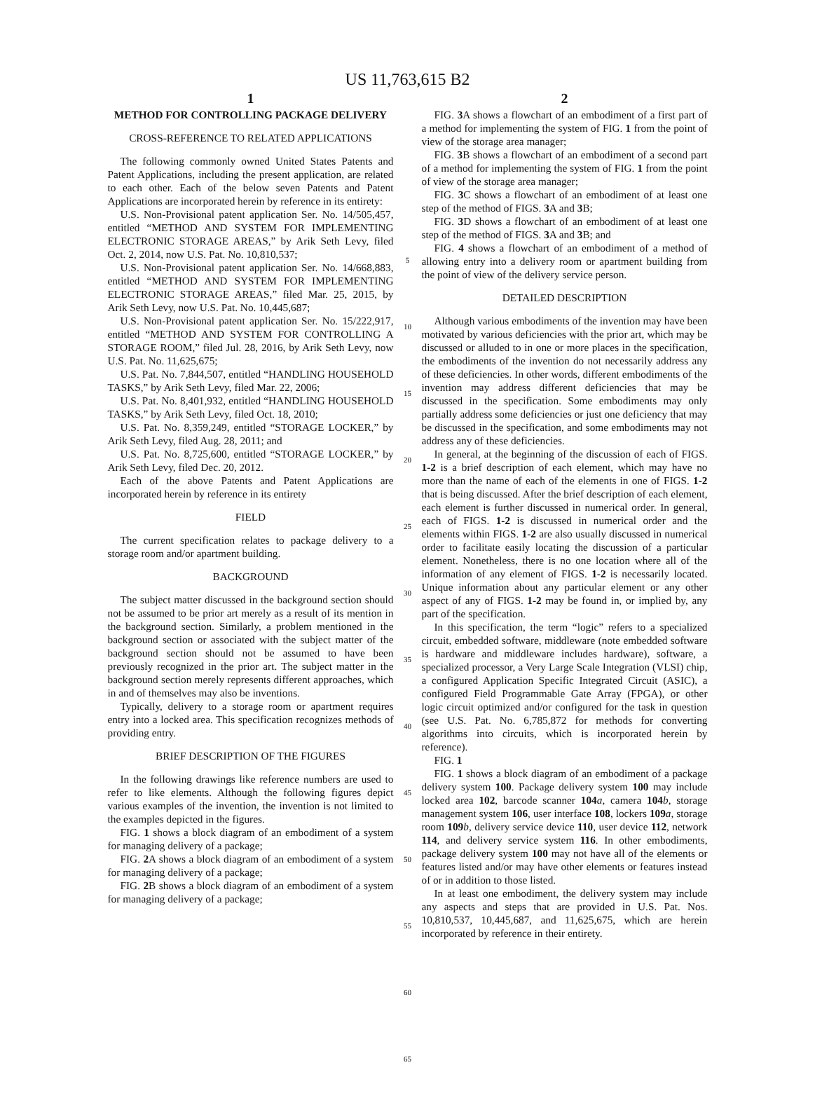US 11,763,615 B2
1
METHOD FOR CONTROLLING PACKAGE DELIVERY
CROSS-REFERENCE TO RELATED APPLICATIONS
The following commonly owned United States Patents and Patent Applications, including the present application, are related to each other. Each of the below seven Patents and Patent Applications are incorporated herein by reference in its entirety:
U.S. Non-Provisional patent application Ser. No. 14/505,457, entitled “METHOD AND SYSTEM FOR IMPLEMENTING ELECTRONIC STORAGE AREAS,” by Arik Seth Levy, filed Oct. 2, 2014, now U.S. Pat. No. 10,810,537;
U.S. Non-Provisional patent application Ser. No. 14/668,883, entitled “METHOD AND SYSTEM FOR IMPLEMENTING ELECTRONIC STORAGE AREAS,” filed Mar. 25, 2015, by Arik Seth Levy, now U.S. Pat. No. 10,445,687;
U.S. Non-Provisional patent application Ser. No. 15/222,917, entitled “METHOD AND SYSTEM FOR CONTROLLING A STORAGE ROOM,” filed Jul. 28, 2016, by Arik Seth Levy, now U.S. Pat. No. 11,625,675;
U.S. Pat. No. 7,844,507, entitled “HANDLING HOUSEHOLD TASKS,” by Arik Seth Levy, filed Mar. 22, 2006;
U.S. Pat. No. 8,401,932, entitled “HANDLING HOUSEHOLD TASKS,” by Arik Seth Levy, filed Oct. 18, 2010;
U.S. Pat. No. 8,359,249, entitled “STORAGE LOCKER,” by Arik Seth Levy, filed Aug. 28, 2011; and
U.S. Pat. No. 8,725,600, entitled “STORAGE LOCKER,” by Arik Seth Levy, filed Dec. 20, 2012.
Each of the above Patents and Patent Applications are incorporated herein by reference in its entirety
FIELD
The current specification relates to package delivery to a storage room and/or apartment building.
BACKGROUND
The subject matter discussed in the background section should not be assumed to be prior art merely as a result of its mention in the background section. Similarly, a problem mentioned in the background section or associated with the subject matter of the background section should not be assumed to have been previously recognized in the prior art. The subject matter in the background section merely represents different approaches, which in and of themselves may also be inventions.
Typically, delivery to a storage room or apartment requires entry into a locked area. This specification recognizes methods of providing entry.
BRIEF DESCRIPTION OF THE FIGURES
In the following drawings like reference numbers are used to refer to like elements. Although the following figures depict various examples of the invention, the invention is not limited to the examples depicted in the figures.
FIG. 1 shows a block diagram of an embodiment of a system for managing delivery of a package;
FIG. 2 A shows a block diagram of an embodiment of a system for managing delivery of a package;
FIG. 2 B shows a block diagram of an embodiment of a system for managing delivery of a package;
5
10
15
20
25
30
35
40
45
50
55
60
65
2
FIG. 3 A shows a flowchart of an embodiment of a first part of a method for implementing the system of FIG. 1 from the point of view of the storage area manager;
FIG. 3 B shows a flowchart of an embodiment of a second part of a method for implementing the system of FIG. 1 from the point of view of the storage area manager;
FIG. 3 C shows a flowchart of an embodiment of at least one step of the method of FIGS. 3 A and 3 B;
FIG. 3 D shows a flowchart of an embodiment of at least one step of the method of FIGS. 3 A and 3 B; and
FIG. 4 shows a flowchart of an embodiment of a method of allowing entry into a delivery room or apartment building from the point of view of the delivery service person.
DETAILED DESCRIPTION
Although various embodiments of the invention may have been motivated by various deficiencies with the prior art, which may be discussed or alluded to in one or more places in the specification, the embodiments of the invention do not necessarily address any of these deficiencies. In other words, different embodiments of the invention may address different deficiencies that may be discussed in the specification. Some embodiments may only partially address some deficiencies or just one deficiency that may be discussed in the specification, and some embodiments may not address any of these deficiencies.
In general, at the beginning of the discussion of each of FIGS. 1-2 is a brief description of each element, which may have no more than the name of each of the elements in one of FIGS. 1-2 that is being discussed. After the brief description of each element, each element is further discussed in numerical order. In general, each of FIGS. 1-2 is discussed in numerical order and the elements within FIGS. 1-2 are also usually discussed in numerical order to facilitate easily locating the discussion of a particular element. Nonetheless, there is no one location where all of the information of any element of FIGS. 1-2 is necessarily located. Unique information about any particular element or any other aspect of any of FIGS. 1-2 may be found in, or implied by, any part of the specification.
In this specification, the term “logic” refers to a specialized circuit, embedded software, middleware (note embedded software is hardware and middleware includes hardware), software, a specialized processor, a Very Large Scale Integration (VLSI) chip, a configured Application Specific Integrated Circuit (ASIC), a configured Field Programmable Gate Array (FPGA), or other logic circuit optimized and/or configured for the task in question (see U.S. Pat. No. 6,785,872 for methods for converting algorithms into circuits, which is incorporated herein by reference).
FIG. 1
FIG. 1 shows a block diagram of an embodiment of a package delivery system 100. Package delivery system 100 may include locked area 102, barcode scanner 104 a, camera 104 b, storage management system 106, user interface 108, lockers 109 a, storage room 109 b, delivery service device 110, user device 112, network 114, and delivery service system 116. In other embodiments, package delivery system 100 may not have all of the elements or features listed and/or may have other elements or features instead of or in addition to those listed.
In at least one embodiment, the delivery system may include any aspects and steps that are provided in U.S. Pat. Nos. 10,810,537, 10,445,687, and 11,625,675, which are herein incorporated by reference in their entirety.